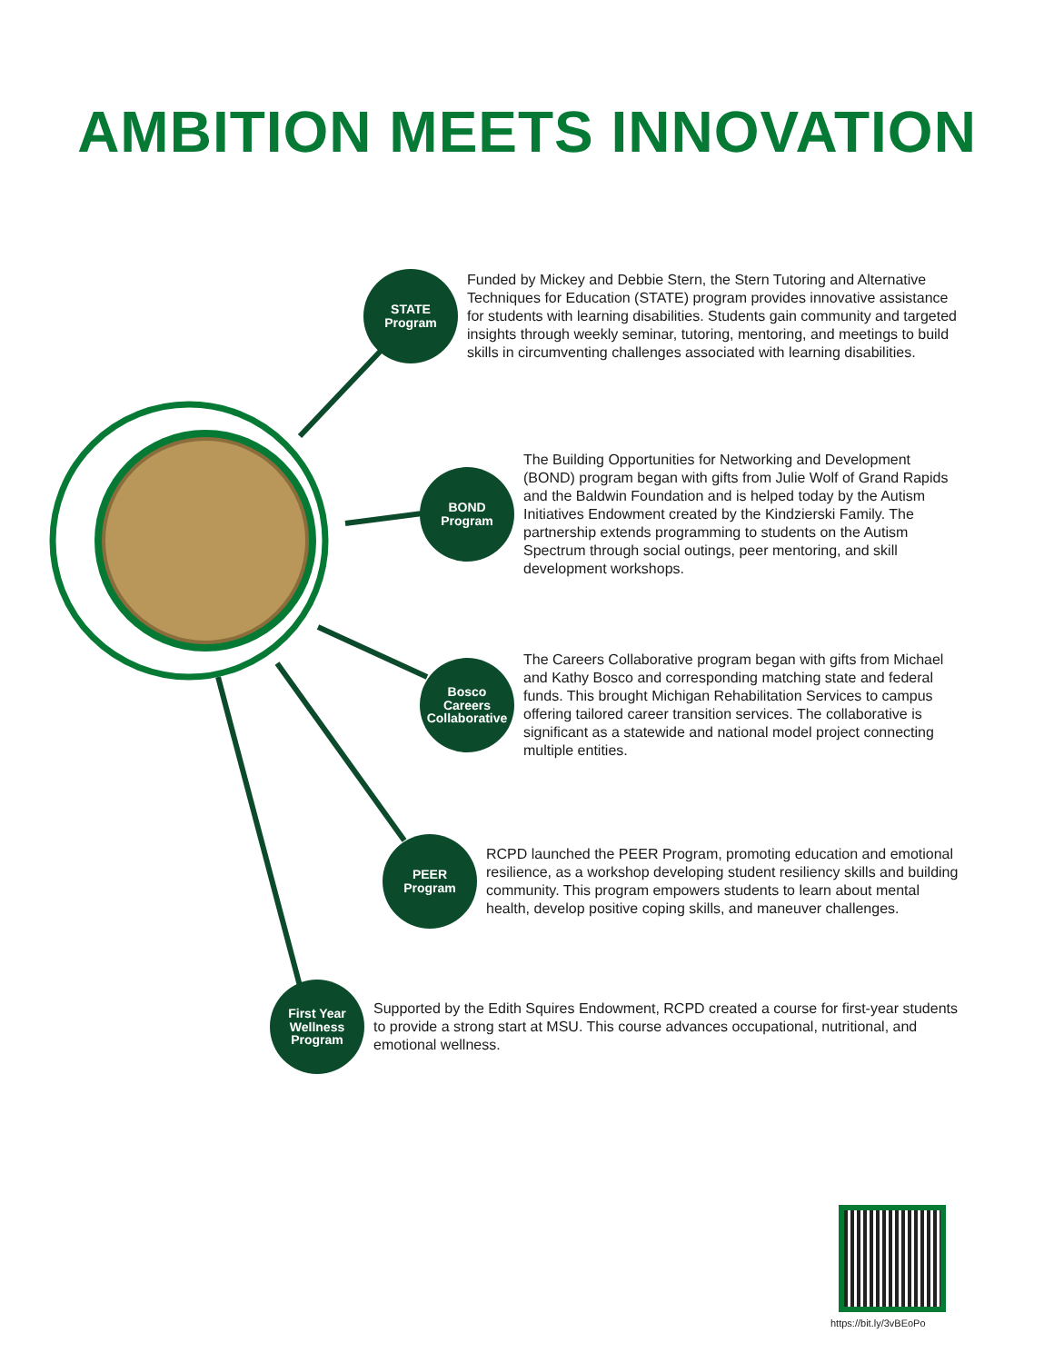AMBITION MEETS INNOVATION
STATE
Program
Funded by Mickey and Debbie Stern, the Stern Tutoring and Alternative Techniques for Education (STATE) program provides innovative assistance for students with learning disabilities. Students gain community and targeted insights through weekly seminar, tutoring, mentoring, and meetings to build skills in circumventing challenges associated with learning disabilities.
BOND
Program
The Building Opportunities for Networking and Development (BOND) program began with gifts from Julie Wolf of Grand Rapids and the Baldwin Foundation and is helped today by the Autism Initiatives Endowment created by the Kindzierski Family. The partnership extends programming to students on the Autism Spectrum through social outings, peer mentoring, and skill development workshops.
Bosco
Careers
Collaborative
The Careers Collaborative program began with gifts from Michael and Kathy Bosco and corresponding matching state and federal funds. This brought Michigan Rehabilitation Services to campus offering tailored career transition services. The collaborative is significant as a statewide and national model project connecting multiple entities.
PEER
Program
RCPD launched the PEER Program, promoting education and emotional resilience, as a workshop developing student resiliency skills and building community. This program empowers students to learn about mental health, develop positive coping skills, and maneuver challenges.
First Year
Wellness
Program
Supported by the Edith Squires Endowment, RCPD created a course for first-year students to provide a strong start at MSU. This course advances occupational, nutritional, and emotional wellness.
https://bit.ly/3vBEoPo